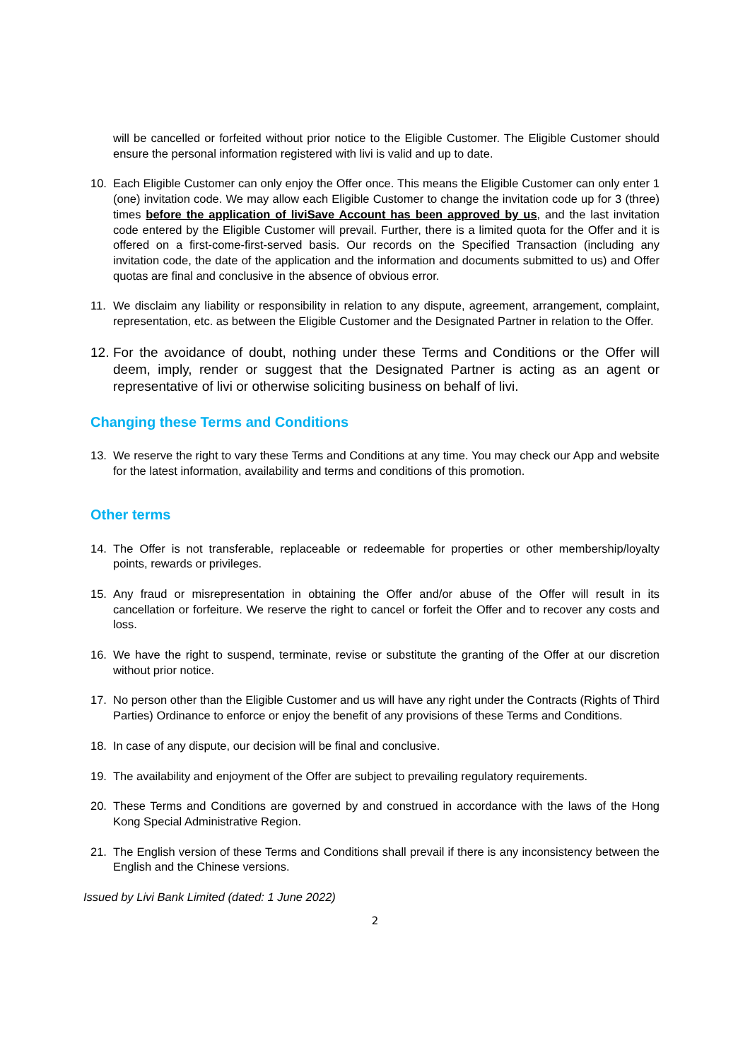will be cancelled or forfeited without prior notice to the Eligible Customer. The Eligible Customer should ensure the personal information registered with livi is valid and up to date.
10. Each Eligible Customer can only enjoy the Offer once. This means the Eligible Customer can only enter 1 (one) invitation code. We may allow each Eligible Customer to change the invitation code up for 3 (three) times before the application of liviSave Account has been approved by us, and the last invitation code entered by the Eligible Customer will prevail. Further, there is a limited quota for the Offer and it is offered on a first-come-first-served basis. Our records on the Specified Transaction (including any invitation code, the date of the application and the information and documents submitted to us) and Offer quotas are final and conclusive in the absence of obvious error.
11. We disclaim any liability or responsibility in relation to any dispute, agreement, arrangement, complaint, representation, etc. as between the Eligible Customer and the Designated Partner in relation to the Offer.
12. For the avoidance of doubt, nothing under these Terms and Conditions or the Offer will deem, imply, render or suggest that the Designated Partner is acting as an agent or representative of livi or otherwise soliciting business on behalf of livi.
Changing these Terms and Conditions
13. We reserve the right to vary these Terms and Conditions at any time. You may check our App and website for the latest information, availability and terms and conditions of this promotion.
Other terms
14. The Offer is not transferable, replaceable or redeemable for properties or other membership/loyalty points, rewards or privileges.
15. Any fraud or misrepresentation in obtaining the Offer and/or abuse of the Offer will result in its cancellation or forfeiture. We reserve the right to cancel or forfeit the Offer and to recover any costs and loss.
16. We have the right to suspend, terminate, revise or substitute the granting of the Offer at our discretion without prior notice.
17. No person other than the Eligible Customer and us will have any right under the Contracts (Rights of Third Parties) Ordinance to enforce or enjoy the benefit of any provisions of these Terms and Conditions.
18. In case of any dispute, our decision will be final and conclusive.
19. The availability and enjoyment of the Offer are subject to prevailing regulatory requirements.
20. These Terms and Conditions are governed by and construed in accordance with the laws of the Hong Kong Special Administrative Region.
21. The English version of these Terms and Conditions shall prevail if there is any inconsistency between the English and the Chinese versions.
Issued by Livi Bank Limited (dated: 1 June 2022)
2